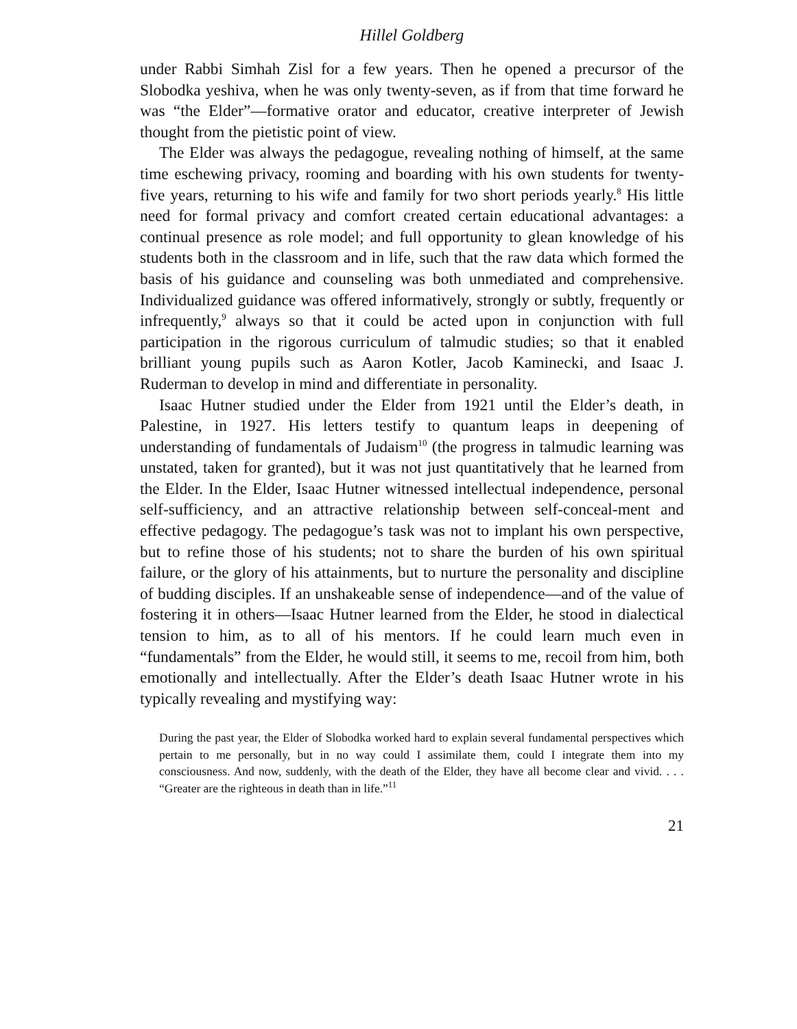Hillel Goldberg
under Rabbi Simhah Zisl for a few years. Then he opened a precursor of the Slobodka yeshiva, when he was only twenty-seven, as if from that time forward he was “the Elder”—formative orator and educator, creative interpreter of Jewish thought from the pietistic point of view.
The Elder was always the pedagogue, revealing nothing of himself, at the same time eschewing privacy, rooming and boarding with his own students for twenty-five years, returning to his wife and family for two short periods yearly.<sup>8</sup> His little need for formal privacy and comfort created certain educational advantages: a continual presence as role model; and full opportunity to glean knowledge of his students both in the classroom and in life, such that the raw data which formed the basis of his guidance and counseling was both unmediated and comprehensive. Individualized guidance was offered informatively, strongly or subtly, frequently or infrequently,<sup>9</sup> always so that it could be acted upon in conjunction with full participation in the rigorous curriculum of talmudic studies; so that it enabled brilliant young pupils such as Aaron Kotler, Jacob Kaminecki, and Isaac J. Ruderman to develop in mind and differentiate in personality.
Isaac Hutner studied under the Elder from 1921 until the Elder’s death, in Palestine, in 1927. His letters testify to quantum leaps in deepening of understanding of fundamentals of Judaism<sup>10</sup> (the progress in talmudic learning was unstated, taken for granted), but it was not just quantitatively that he learned from the Elder. In the Elder, Isaac Hutner witnessed intellectual independence, personal self-sufficiency, and an attractive relationship between self-conceal-ment and effective pedagogy. The pedagogue’s task was not to implant his own perspective, but to refine those of his students; not to share the burden of his own spiritual failure, or the glory of his attainments, but to nurture the personality and discipline of budding disciples. If an unshakeable sense of independence—and of the value of fostering it in others—Isaac Hutner learned from the Elder, he stood in dialectical tension to him, as to all of his mentors. If he could learn much even in “fundamentals” from the Elder, he would still, it seems to me, recoil from him, both emotionally and intellectually. After the Elder’s death Isaac Hutner wrote in his typically revealing and mystifying way:
During the past year, the Elder of Slobodka worked hard to explain several fundamental perspectives which pertain to me personally, but in no way could I assimilate them, could I integrate them into my consciousness. And now, suddenly, with the death of the Elder, they have all become clear and vivid. . . . “Greater are the righteous in death than in life.”<sup>11</sup>
21